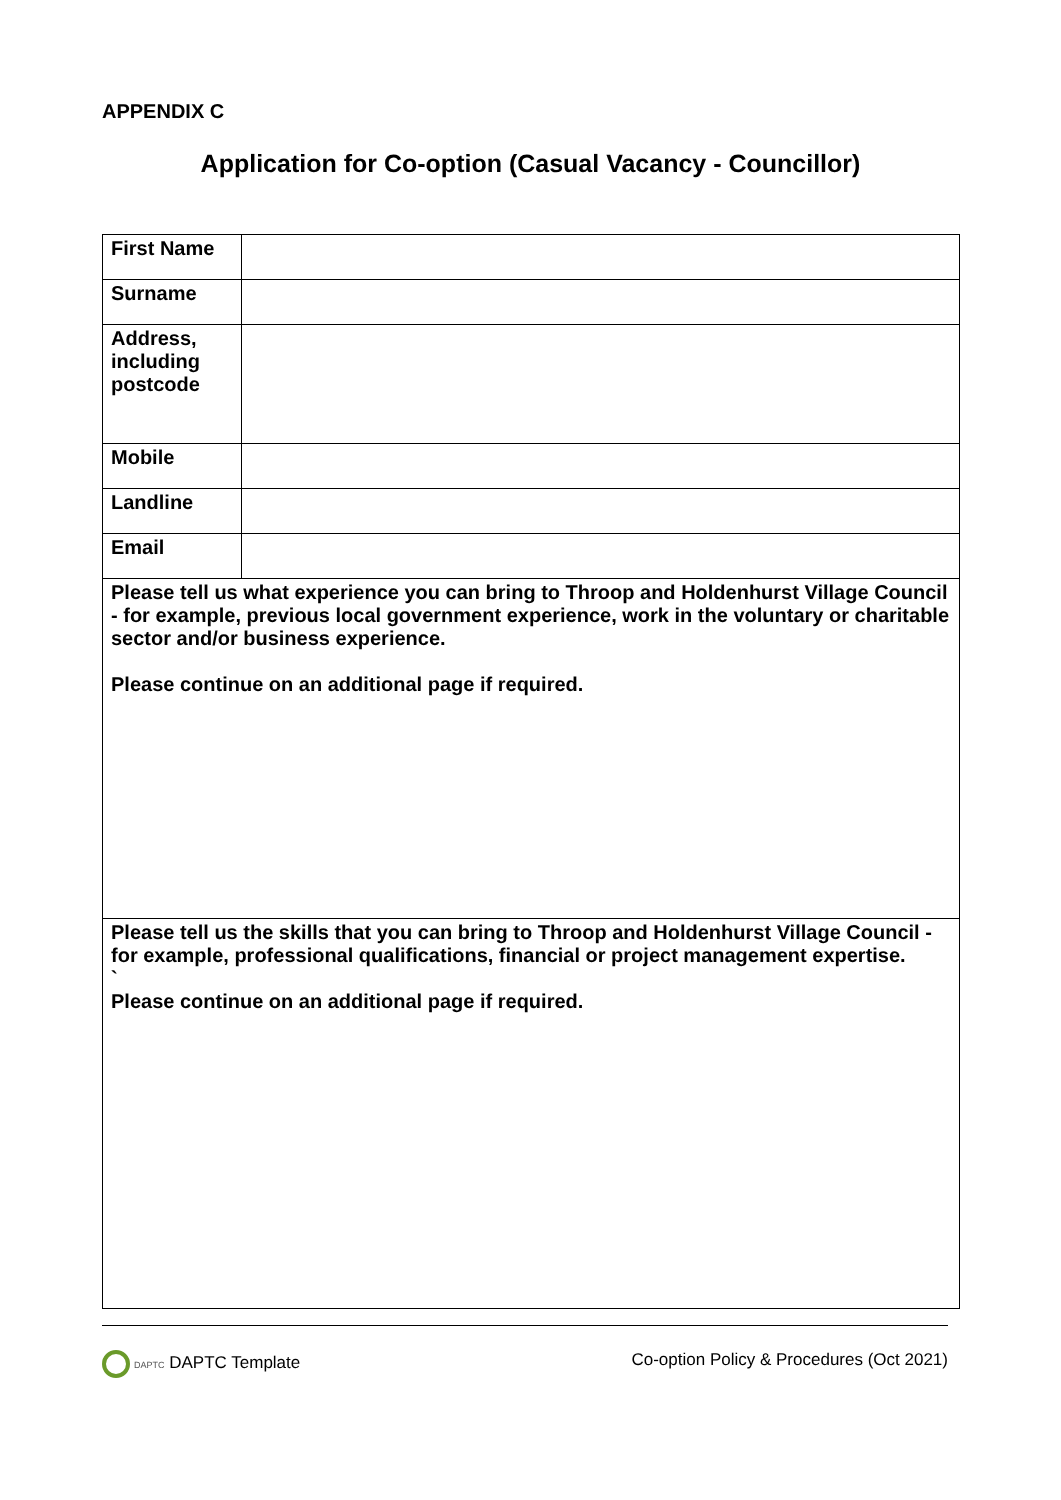APPENDIX C
Application for Co-option (Casual Vacancy - Councillor)
| First Name | |
| Surname | |
| Address, including postcode | |
| Mobile | |
| Landline | |
| Email | |
| Please tell us what experience you can bring to Throop and Holdenhurst Village Council - for example, previous local government experience, work in the voluntary or charitable sector and/or business experience. Please continue on an additional page if required. | |
| Please tell us the skills that you can bring to Throop and Holdenhurst Village Council - for example, professional qualifications, financial or project management expertise. ` Please continue on an additional page if required. | |
DAPTC DAPTC Template Co-option Policy & Procedures (Oct 2021)